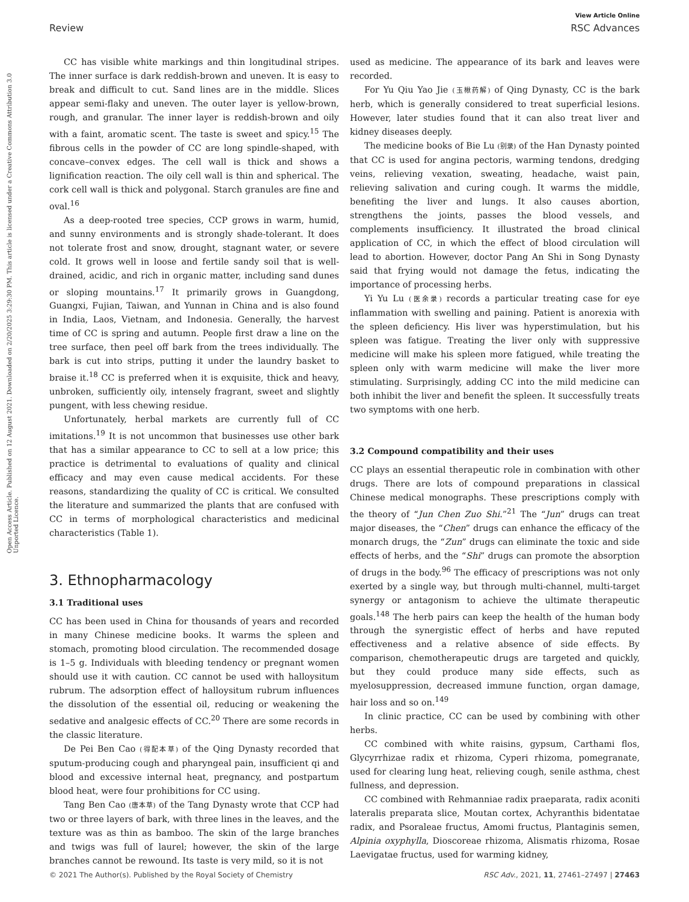View Article Online
Review RSC Advances
Open Access Article. Published on 12 August 2021. Downloaded on 2/20/2025 3:29:30 PM. This article is licensed under a Creative Commons Attribution 3.0 Unported Licence.
CC has visible white markings and thin longitudinal stripes. The inner surface is dark reddish-brown and uneven. It is easy to break and difficult to cut. Sand lines are in the middle. Slices appear semi-flaky and uneven. The outer layer is yellow-brown, rough, and granular. The inner layer is reddish-brown and oily with a faint, aromatic scent. The taste is sweet and spicy.<sup>15</sup> The fibrous cells in the powder of CC are long spindle-shaped, with concave–convex edges. The cell wall is thick and shows a lignification reaction. The oily cell wall is thin and spherical. The cork cell wall is thick and polygonal. Starch granules are fine and oval.<sup>16</sup>
As a deep-rooted tree species, CCP grows in warm, humid, and sunny environments and is strongly shade-tolerant. It does not tolerate frost and snow, drought, stagnant water, or severe cold. It grows well in loose and fertile sandy soil that is well-drained, acidic, and rich in organic matter, including sand dunes or sloping mountains.<sup>17</sup> It primarily grows in Guangdong, Guangxi, Fujian, Taiwan, and Yunnan in China and is also found in India, Laos, Vietnam, and Indonesia. Generally, the harvest time of CC is spring and autumn. People first draw a line on the tree surface, then peel off bark from the trees individually. The bark is cut into strips, putting it under the laundry basket to braise it.<sup>18</sup> CC is preferred when it is exquisite, thick and heavy, unbroken, sufficiently oily, intensely fragrant, sweet and slightly pungent, with less chewing residue.
Unfortunately, herbal markets are currently full of CC imitations.<sup>19</sup> It is not uncommon that businesses use other bark that has a similar appearance to CC to sell at a low price; this practice is detrimental to evaluations of quality and clinical efficacy and may even cause medical accidents. For these reasons, standardizing the quality of CC is critical. We consulted the literature and summarized the plants that are confused with CC in terms of morphological characteristics and medicinal characteristics (Table 1).
3. Ethnopharmacology
3.1 Traditional uses
CC has been used in China for thousands of years and recorded in many Chinese medicine books. It warms the spleen and stomach, promoting blood circulation. The recommended dosage is 1–5 g. Individuals with bleeding tendency or pregnant women should use it with caution. CC cannot be used with halloysitum rubrum. The adsorption effect of halloysitum rubrum influences the dissolution of the essential oil, reducing or weakening the sedative and analgesic effects of CC.<sup>20</sup> There are some records in the classic literature.
De Pei Ben Cao (得配本草) of the Qing Dynasty recorded that sputum-producing cough and pharyngeal pain, insufficient qi and blood and excessive internal heat, pregnancy, and postpartum blood heat, were four prohibitions for CC using.
Tang Ben Cao (唐本草) of the Tang Dynasty wrote that CCP had two or three layers of bark, with three lines in the leaves, and the texture was as thin as bamboo. The skin of the large branches and twigs was full of laurel; however, the skin of the large branches cannot be rewound. Its taste is very mild, so it is not
used as medicine. The appearance of its bark and leaves were recorded.
For Yu Qiu Yao Jie (玉楸药解) of Qing Dynasty, CC is the bark herb, which is generally considered to treat superficial lesions. However, later studies found that it can also treat liver and kidney diseases deeply.
The medicine books of Bie Lu (别录) of the Han Dynasty pointed that CC is used for angina pectoris, warming tendons, dredging veins, relieving vexation, sweating, headache, waist pain, relieving salivation and curing cough. It warms the middle, benefiting the liver and lungs. It also causes abortion, strengthens the joints, passes the blood vessels, and complements insufficiency. It illustrated the broad clinical application of CC, in which the effect of blood circulation will lead to abortion. However, doctor Pang An Shi in Song Dynasty said that frying would not damage the fetus, indicating the importance of processing herbs.
Yi Yu Lu (医余录) records a particular treating case for eye inflammation with swelling and paining. Patient is anorexia with the spleen deficiency. His liver was hyperstimulation, but his spleen was fatigue. Treating the liver only with suppressive medicine will make his spleen more fatigued, while treating the spleen only with warm medicine will make the liver more stimulating. Surprisingly, adding CC into the mild medicine can both inhibit the liver and benefit the spleen. It successfully treats two symptoms with one herb.
3.2 Compound compatibility and their uses
CC plays an essential therapeutic role in combination with other drugs. There are lots of compound preparations in classical Chinese medical monographs. These prescriptions comply with the theory of “Jun Chen Zuo Shi.”<sup>21</sup> The “Jun” drugs can treat major diseases, the “Chen” drugs can enhance the efficacy of the monarch drugs, the “Zun” drugs can eliminate the toxic and side effects of herbs, and the “Shi” drugs can promote the absorption of drugs in the body.<sup>96</sup> The efficacy of prescriptions was not only exerted by a single way, but through multi-channel, multi-target synergy or antagonism to achieve the ultimate therapeutic goals.<sup>148</sup> The herb pairs can keep the health of the human body through the synergistic effect of herbs and have reputed effectiveness and a relative absence of side effects. By comparison, chemotherapeutic drugs are targeted and quickly, but they could produce many side effects, such as myelosuppression, decreased immune function, organ damage, hair loss and so on.<sup>149</sup>
In clinic practice, CC can be used by combining with other herbs.
CC combined with white raisins, gypsum, Carthami flos, Glycyrrhizae radix et rhizoma, Cyperi rhizoma, pomegranate, used for clearing lung heat, relieving cough, senile asthma, chest fullness, and depression.
CC combined with Rehmanniae radix praeparata, radix aconiti lateralis preparata slice, Moutan cortex, Achyranthis bidentatae radix, and Psoraleae fructus, Amomi fructus, Plantaginis semen, Alpinia oxyphylla, Dioscoreae rhizoma, Alismatis rhizoma, Rosae Laevigatae fructus, used for warming kidney,
© 2021 The Author(s). Published by the Royal Society of Chemistry RSC Adv., 2021, 11, 27461–27497 | 27463